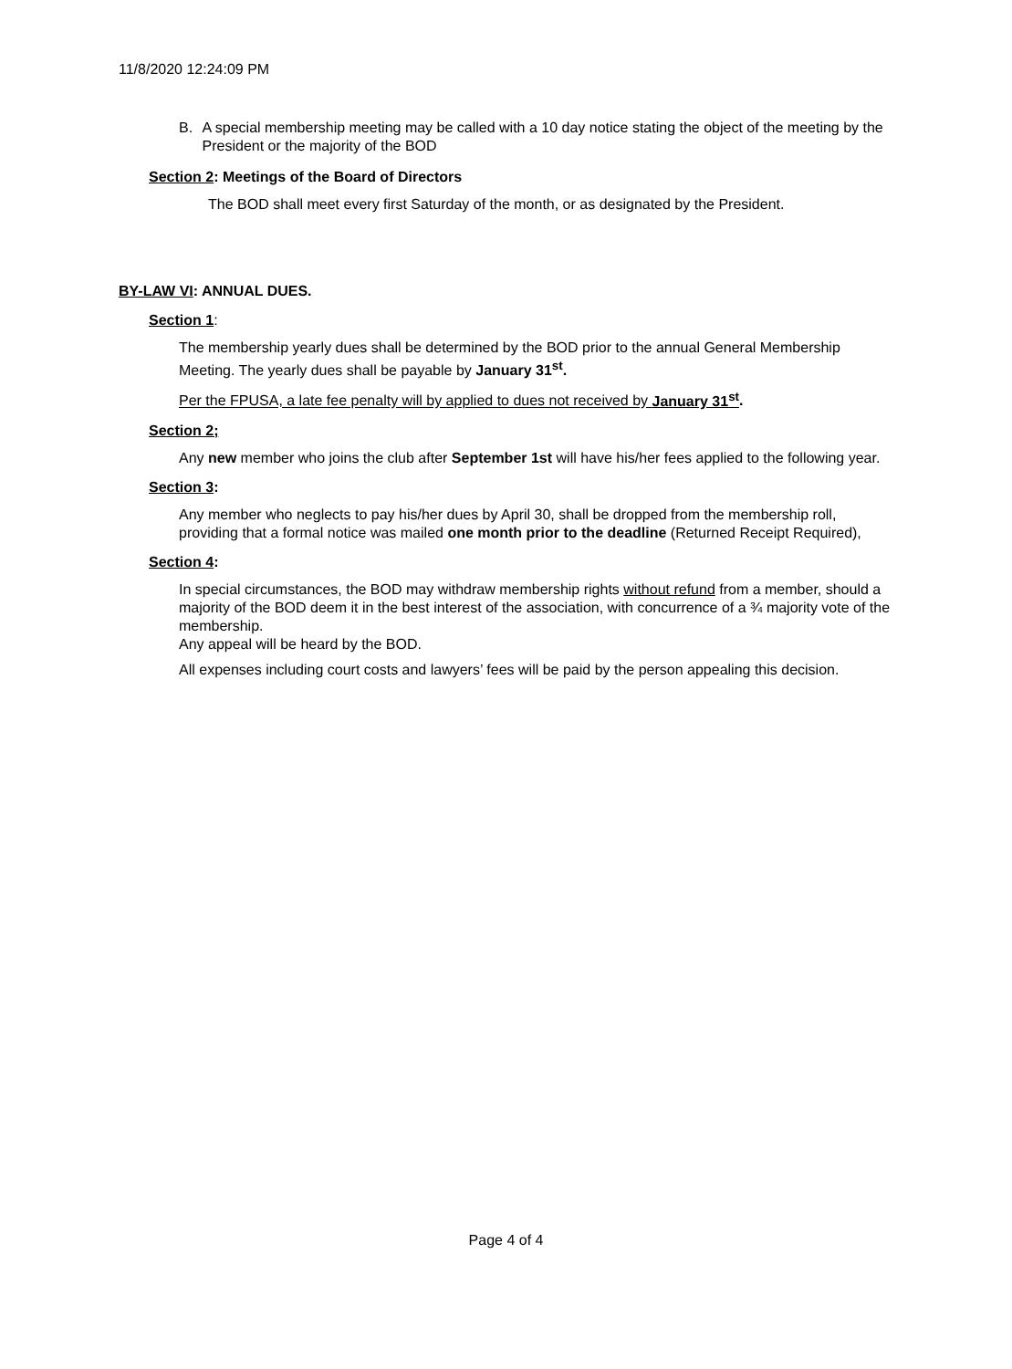11/8/2020 12:24:09 PM
B. A special membership meeting may be called with a 10 day notice stating the object of the meeting by the President or the majority of the BOD
Section 2: Meetings of the Board of Directors
The BOD shall meet every first Saturday of the month, or as designated by the President.
BY-LAW VI: ANNUAL DUES.
Section 1:
The membership yearly dues shall be determined by the BOD prior to the annual General Membership Meeting. The yearly dues shall be payable by January 31<sup>st</sup>.
Per the FPUSA, a late fee penalty will by applied to dues not received by January 31<sup>st</sup>.
Section 2;
Any new member who joins the club after September 1st will have his/her fees applied to the following year.
Section 3:
Any member who neglects to pay his/her dues by April 30, shall be dropped from the membership roll, providing that a formal notice was mailed one month prior to the deadline (Returned Receipt Required),
Section 4:
In special circumstances, the BOD may withdraw membership rights without refund from a member, should a majority of the BOD deem it in the best interest of the association, with concurrence of a ¾ majority vote of the membership.
Any appeal will be heard by the BOD.
All expenses including court costs and lawyers’ fees will be paid by the person appealing this decision.
Page 4 of 4